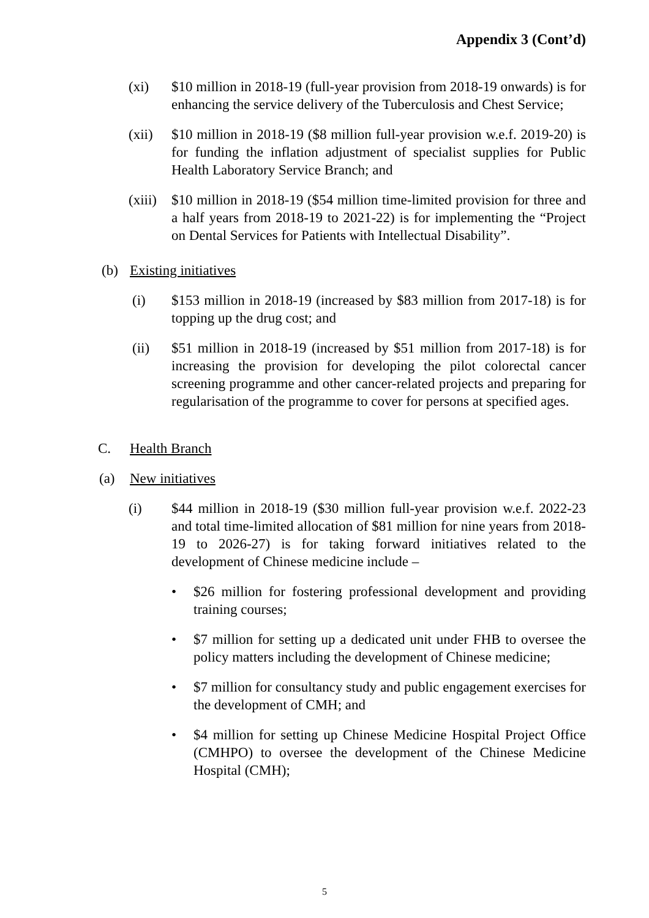Appendix 3 (Cont’d)
(xi) $10 million in 2018-19 (full-year provision from 2018-19 onwards) is for enhancing the service delivery of the Tuberculosis and Chest Service;
(xii) $10 million in 2018-19 ($8 million full-year provision w.e.f. 2019-20) is for funding the inflation adjustment of specialist supplies for Public Health Laboratory Service Branch; and
(xiii)
$10 million in 2018-19 ($54 million time-limited provision for three and a half years from 2018-19 to 2021-22) is for implementing the “Project on Dental Services for Patients with Intellectual Disability”.
(b) Existing initiatives
(i) $153 million in 2018-19 (increased by $83 million from 2017-18) is for topping up the drug cost; and
(ii) $51 million in 2018-19 (increased by $51 million from 2017-18) is for increasing the provision for developing the pilot colorectal cancer screening programme and other cancer-related projects and preparing for regularisation of the programme to cover for persons at specified ages.
C. Health Branch
(a) New initiatives
(i) $44 million in 2018-19 ($30 million full-year provision w.e.f. 2022-23 and total time-limited allocation of $81 million for nine years from 2018-19 to 2026-27) is for taking forward initiatives related to the development of Chinese medicine include –
• $26 million for fostering professional development and providing training courses;
• $7 million for setting up a dedicated unit under FHB to oversee the policy matters including the development of Chinese medicine;
• $7 million for consultancy study and public engagement exercises for the development of CMH; and
• $4 million for setting up Chinese Medicine Hospital Project Office (CMHPO) to oversee the development of the Chinese Medicine Hospital (CMH);
5